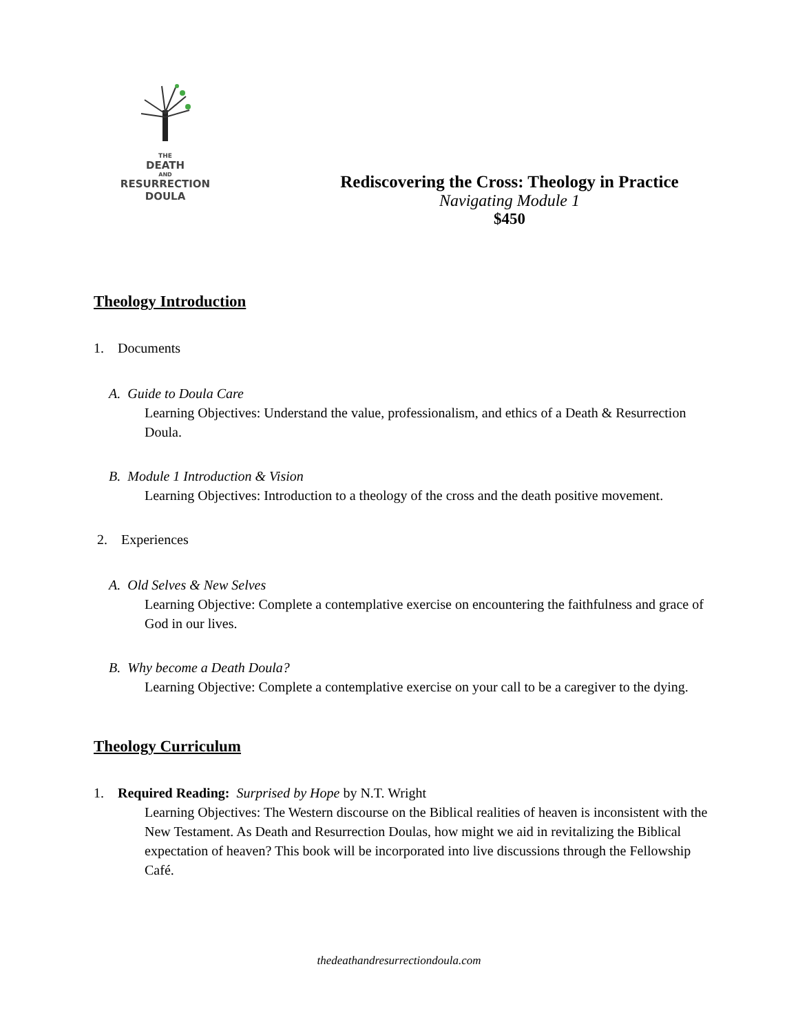THE
DEATH
AND
RESURRECTION
DOULA
Rediscovering the Cross: Theology in Practice
Navigating Module 1
$450
Theology Introduction
1. Documents
A. Guide to Doula Care
Learning Objectives: Understand the value, professionalism, and ethics of a Death & Resurrection Doula.
B. Module 1 Introduction & Vision
Learning Objectives: Introduction to a theology of the cross and the death positive movement.
2. Experiences
A. Old Selves & New Selves
Learning Objective: Complete a contemplative exercise on encountering the faithfulness and grace of God in our lives.
B. Why become a Death Doula?
Learning Objective: Complete a contemplative exercise on your call to be a caregiver to the dying.
Theology Curriculum
1. Required Reading: Surprised by Hope by N.T. Wright
Learning Objectives: The Western discourse on the Biblical realities of heaven is inconsistent with the New Testament. As Death and Resurrection Doulas, how might we aid in revitalizing the Biblical expectation of heaven? This book will be incorporated into live discussions through the Fellowship Café.
thedeathandresurrectiondoula.com